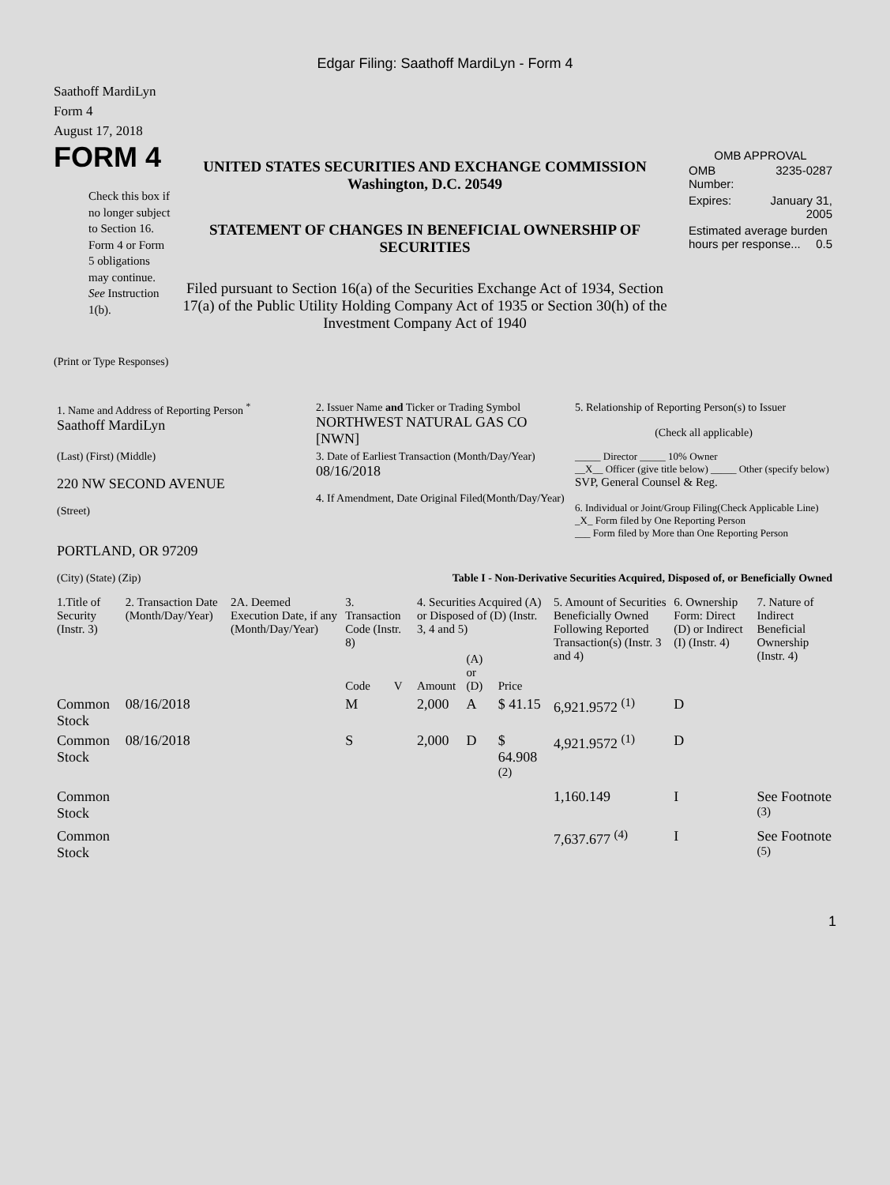Edgar Filing: Saathoff MardiLyn - Form 4
Saathoff MardiLyn
Form 4
August 17, 2018
FORM 4
Check this box if no longer subject to Section 16. Form 4 or Form 5 obligations may continue. See Instruction 1(b).
UNITED STATES SECURITIES AND EXCHANGE COMMISSION
Washington, D.C. 20549
STATEMENT OF CHANGES IN BENEFICIAL OWNERSHIP OF SECURITIES
Filed pursuant to Section 16(a) of the Securities Exchange Act of 1934, Section 17(a) of the Public Utility Holding Company Act of 1935 or Section 30(h) of the Investment Company Act of 1940
OMB APPROVAL
| OMB Number: | 3235-0287 |
| Expires: | January 31, 2005 |
| Estimated average burden hours per response... 0.5 | |
(Print or Type Responses)
| 1. Name and Address of Reporting Person <sup>*</sup> Saathoff MardiLyn | 2. Issuer Name and Ticker or Trading Symbol NORTHWEST NATURAL GAS CO [NWN] | 5. Relationship of Reporting Person(s) to Issuer (Check all applicable) |
| (Last) (First) (Middle) 220 NW SECOND AVENUE (Street) | 3. Date of Earliest Transaction (Month/Day/Year) 08/16/2018 4. If Amendment, Date Original Filed(Month/Day/Year) | _____ Director _____ 10% Owner __X__ Officer (give title below) _____ Other (specify below) SVP, General Counsel & Reg. 6. Individual or Joint/Group Filing(Check Applicable Line) _X_ Form filed by One Reporting Person ___ Form filed by More than One Reporting Person |
| PORTLAND, OR 97209 (City) (State) (Zip) | Table I - Non-Derivative Securities Acquired, Disposed of, or Beneficially Owned | |
| 1.Title of Security (Instr. 3) | 2. Transaction Date (Month/Day/Year) | 2A. Deemed Execution Date, if any (Month/Day/Year) | 3. Transaction Code (Instr. 8) | | 4. Securities Acquired (A) or Disposed of (D) (Instr. 3, 4 and 5) | | | 5. Amount of Securities Beneficially Owned Following Reported Transaction(s) (Instr. 3 and 4) | 6. Ownership Form: Direct (D) or Indirect (I) (Instr. 4) | 7. Nature of Indirect Beneficial Ownership (Instr. 4) |
| --- | --- | --- | --- | --- | --- | --- | --- | --- | --- | --- |
| | | | Code | V | Amount | (A) or (D) | Price | | | |
| Common Stock | 08/16/2018 | | M | | 2,000 | A | $ 41.15 | 6,921.9572 <sup>(1)</sup> | D | |
| Common Stock | 08/16/2018 | | S | | 2,000 | D | $ 64.908 <sup>(2)</sup> | 4,921.9572 <sup>(1)</sup> | D | |
| Common Stock | | | | | | | | 1,160.149 | I | See Footnote <sup>(3)</sup> |
| Common Stock | | | | | | | | 7,637.677 <sup>(4)</sup> | I | See Footnote <sup>(5)</sup> |
1